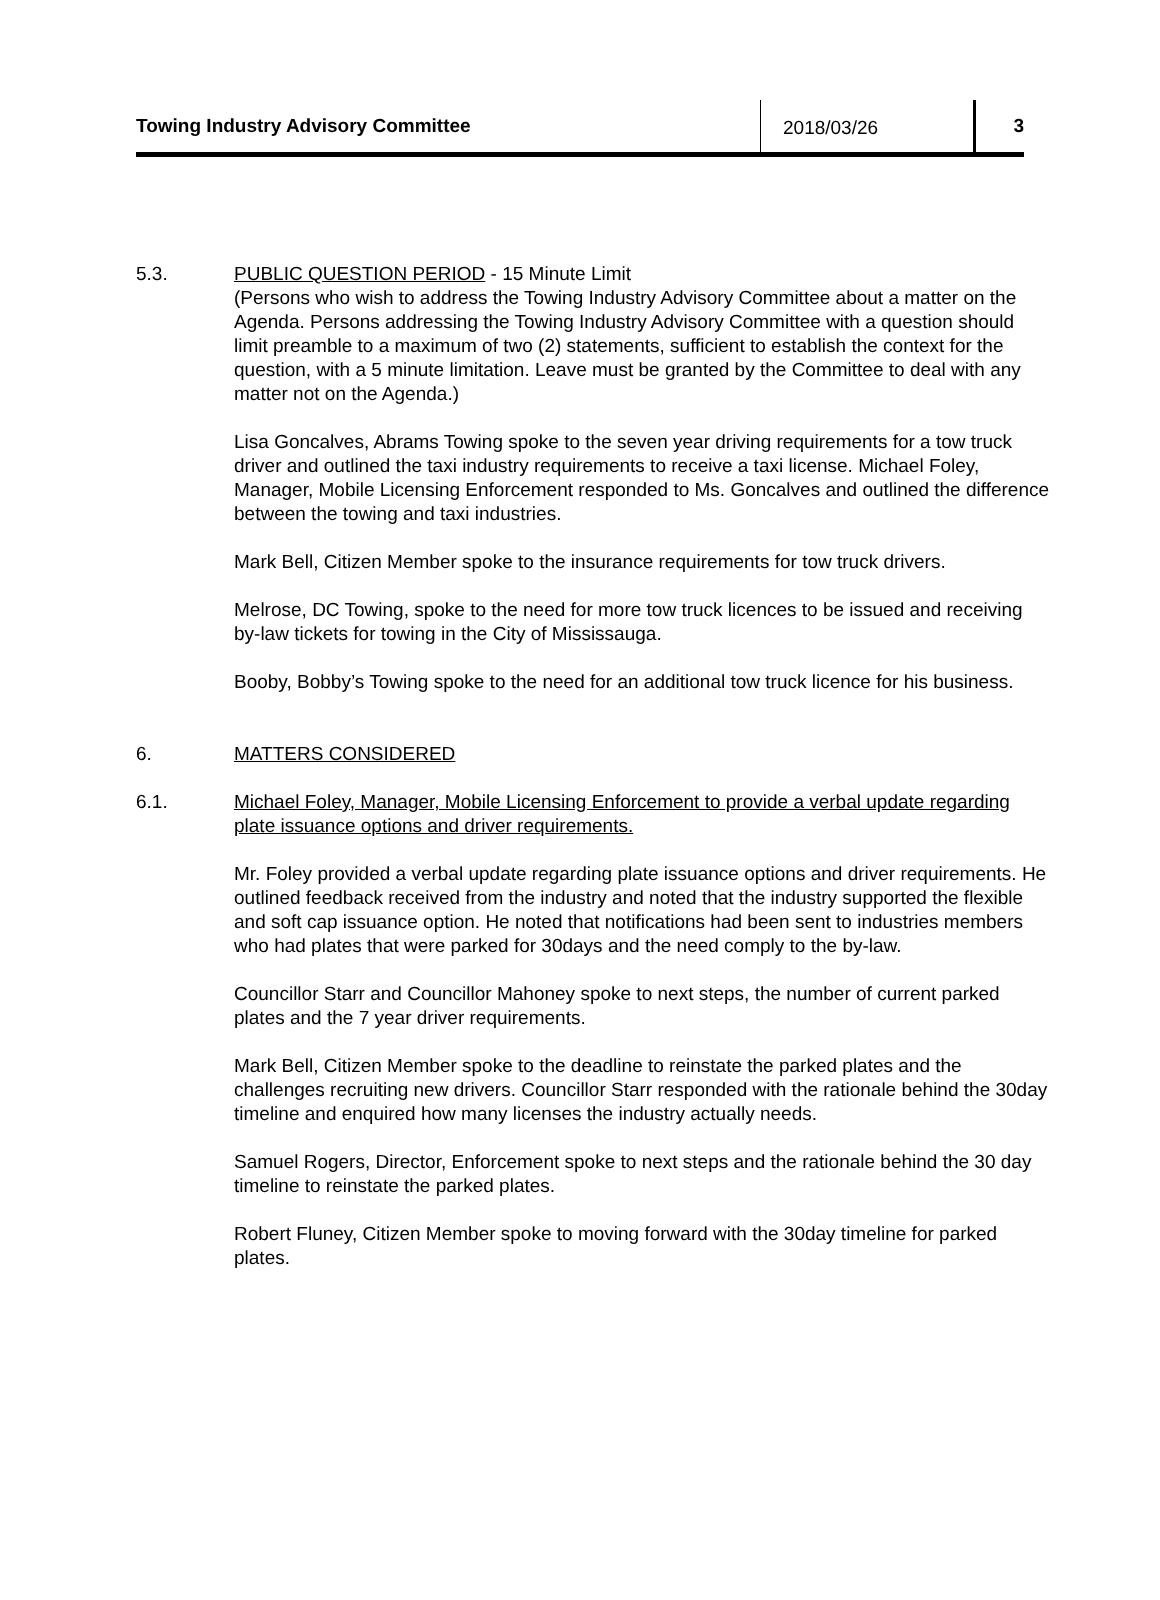Towing Industry Advisory Committee
2018/03/26 3
5.3. PUBLIC QUESTION PERIOD - 15 Minute Limit
(Persons who wish to address the Towing Industry Advisory Committee about a matter on the Agenda. Persons addressing the Towing Industry Advisory Committee with a question should limit preamble to a maximum of two (2) statements, sufficient to establish the context for the question, with a 5 minute limitation. Leave must be granted by the Committee to deal with any matter not on the Agenda.)
Lisa Goncalves, Abrams Towing spoke to the seven year driving requirements for a tow truck driver and outlined the taxi industry requirements to receive a taxi license. Michael Foley, Manager, Mobile Licensing Enforcement responded to Ms. Goncalves and outlined the difference between the towing and taxi industries.
Mark Bell, Citizen Member spoke to the insurance requirements for tow truck drivers.
Melrose, DC Towing, spoke to the need for more tow truck licences to be issued and receiving by-law tickets for towing in the City of Mississauga.
Booby, Bobby’s Towing spoke to the need for an additional tow truck licence for his business.
6. MATTERS CONSIDERED
6.1. Michael Foley, Manager, Mobile Licensing Enforcement to provide a verbal update regarding plate issuance options and driver requirements.
Mr. Foley provided a verbal update regarding plate issuance options and driver requirements. He outlined feedback received from the industry and noted that the industry supported the flexible and soft cap issuance option. He noted that notifications had been sent to industries members who had plates that were parked for 30days and the need comply to the by-law.
Councillor Starr and Councillor Mahoney spoke to next steps, the number of current parked plates and the 7 year driver requirements.
Mark Bell, Citizen Member spoke to the deadline to reinstate the parked plates and the challenges recruiting new drivers. Councillor Starr responded with the rationale behind the 30day timeline and enquired how many licenses the industry actually needs.
Samuel Rogers, Director, Enforcement spoke to next steps and the rationale behind the 30 day timeline to reinstate the parked plates.
Robert Fluney, Citizen Member spoke to moving forward with the 30day timeline for parked plates.